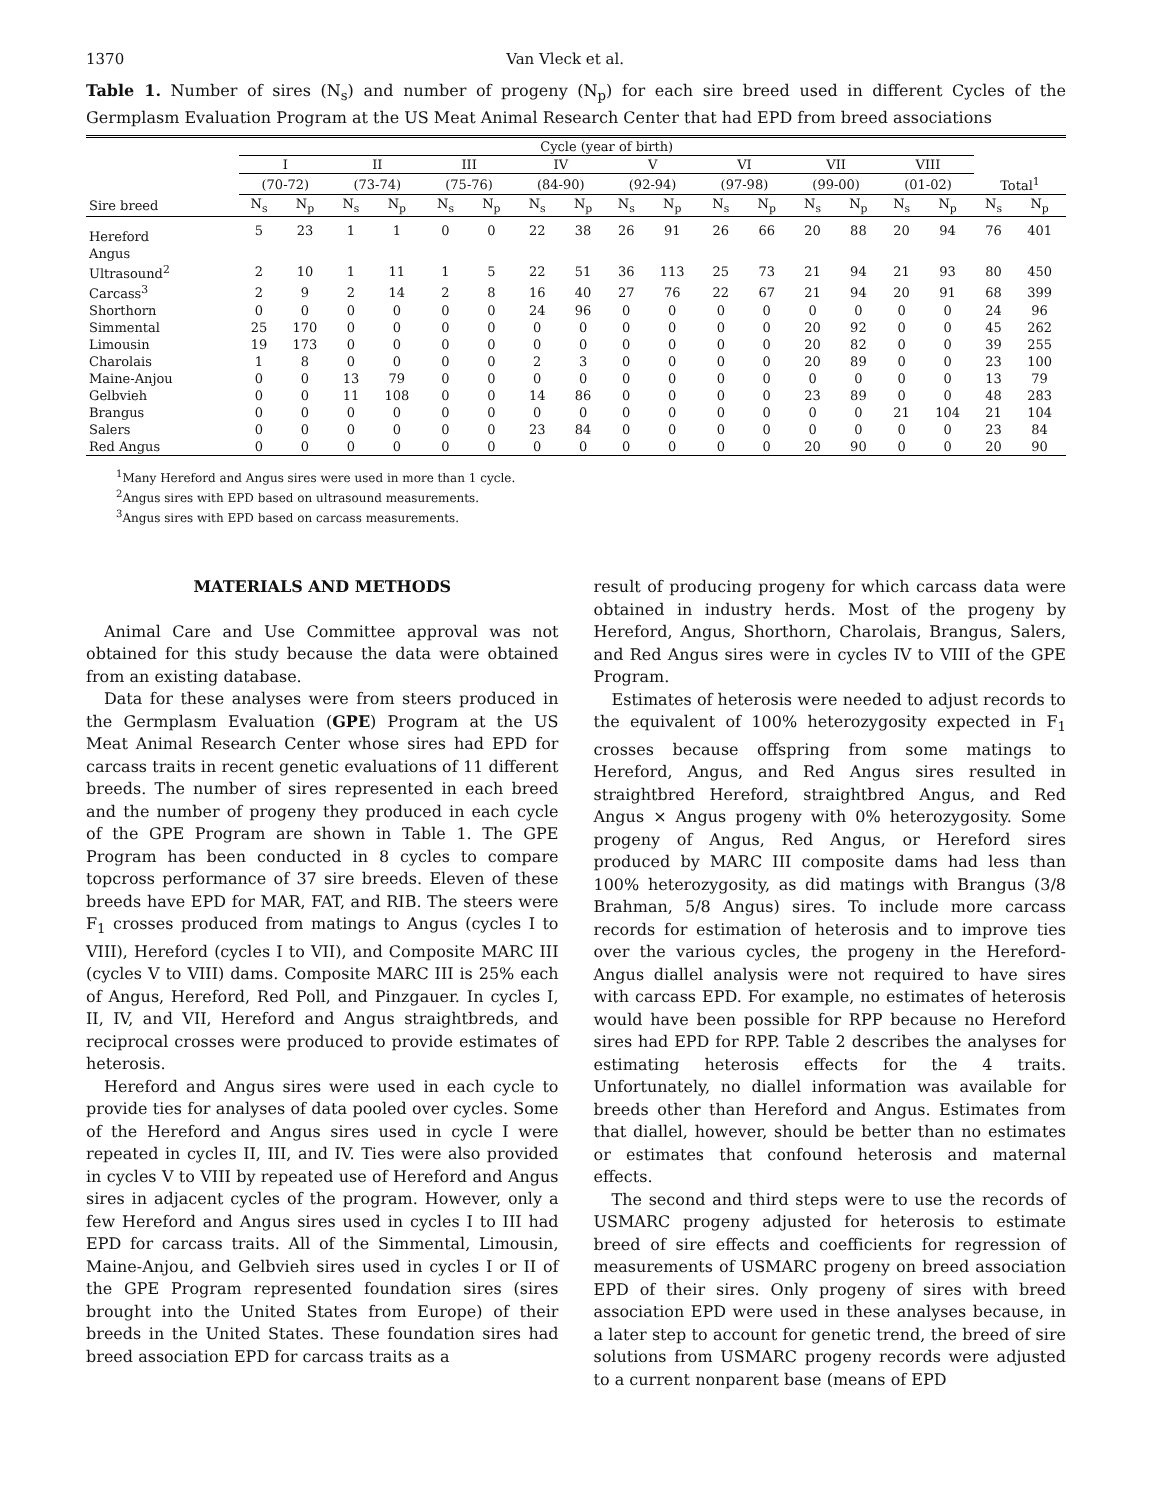1370 Van Vleck et al.
Table 1. Number of sires (N<sub>s</sub>) and number of progeny (N<sub>p</sub>) for each sire breed used in different Cycles of the Germplasm Evaluation Program at the US Meat Animal Research Center that had EPD from breed associations
| | Cycle (year of birth) | | | | | | | | | | | | | | | | | |
| --- | --- | --- | --- | --- | --- | --- | --- | --- | --- | --- | --- | --- | --- | --- | --- | --- | --- | --- |
| | I | | II | | III | | IV | | V | | VI | | VII | | VIII | | | |
| | (70-72) | | (73-74) | | (75-76) | | (84-90) | | (92-94) | | (97-98) | | (99-00) | | (01-02) | | Total<sup>1</sup> | |
| Sire breed | N<sub>s</sub> | N<sub>p</sub> | N<sub>s</sub> | N<sub>p</sub> | N<sub>s</sub> | N<sub>p</sub> | N<sub>s</sub> | N<sub>p</sub> | N<sub>s</sub> | N<sub>p</sub> | N<sub>s</sub> | N<sub>p</sub> | N<sub>s</sub> | N<sub>p</sub> | N<sub>s</sub> | N<sub>p</sub> | N<sub>s</sub> | N<sub>p</sub> |
| Hereford | 5 | 23 | 1 | 1 | 0 | 0 | 22 | 38 | 26 | 91 | 26 | 66 | 20 | 88 | 20 | 94 | 76 | 401 |
| Angus | | | | | | | | | | | | | | | | | | |
| Ultrasound<sup>2</sup> | 2 | 10 | 1 | 11 | 1 | 5 | 22 | 51 | 36 | 113 | 25 | 73 | 21 | 94 | 21 | 93 | 80 | 450 |
| Carcass<sup>3</sup> | 2 | 9 | 2 | 14 | 2 | 8 | 16 | 40 | 27 | 76 | 22 | 67 | 21 | 94 | 20 | 91 | 68 | 399 |
| Shorthorn | 0 | 0 | 0 | 0 | 0 | 0 | 24 | 96 | 0 | 0 | 0 | 0 | 0 | 0 | 0 | 0 | 24 | 96 |
| Simmental | 25 | 170 | 0 | 0 | 0 | 0 | 0 | 0 | 0 | 0 | 0 | 0 | 20 | 92 | 0 | 0 | 45 | 262 |
| Limousin | 19 | 173 | 0 | 0 | 0 | 0 | 0 | 0 | 0 | 0 | 0 | 0 | 20 | 82 | 0 | 0 | 39 | 255 |
| Charolais | 1 | 8 | 0 | 0 | 0 | 0 | 2 | 3 | 0 | 0 | 0 | 0 | 20 | 89 | 0 | 0 | 23 | 100 |
| Maine-Anjou | 0 | 0 | 13 | 79 | 0 | 0 | 0 | 0 | 0 | 0 | 0 | 0 | 0 | 0 | 0 | 0 | 13 | 79 |
| Gelbvieh | 0 | 0 | 11 | 108 | 0 | 0 | 14 | 86 | 0 | 0 | 0 | 0 | 23 | 89 | 0 | 0 | 48 | 283 |
| Brangus | 0 | 0 | 0 | 0 | 0 | 0 | 0 | 0 | 0 | 0 | 0 | 0 | 0 | 0 | 21 | 104 | 21 | 104 |
| Salers | 0 | 0 | 0 | 0 | 0 | 0 | 23 | 84 | 0 | 0 | 0 | 0 | 0 | 0 | 0 | 0 | 23 | 84 |
| Red Angus | 0 | 0 | 0 | 0 | 0 | 0 | 0 | 0 | 0 | 0 | 0 | 0 | 20 | 90 | 0 | 0 | 20 | 90 |
<sup>1</sup> Many Hereford and Angus sires were used in more than 1 cycle.
<sup>2</sup> Angus sires with EPD based on ultrasound measurements.
<sup>3</sup> Angus sires with EPD based on carcass measurements.
MATERIALS AND METHODS
Animal Care and Use Committee approval was not obtained for this study because the data were obtained from an existing database.
Data for these analyses were from steers produced in the Germplasm Evaluation (GPE) Program at the US Meat Animal Research Center whose sires had EPD for carcass traits in recent genetic evaluations of 11 different breeds. The number of sires represented in each breed and the number of progeny they produced in each cycle of the GPE Program are shown in Table 1. The GPE Program has been conducted in 8 cycles to compare topcross performance of 37 sire breeds. Eleven of these breeds have EPD for MAR, FAT, and RIB. The steers were F<sub>1</sub> crosses produced from matings to Angus (cycles I to VIII), Hereford (cycles I to VII), and Composite MARC III (cycles V to VIII) dams. Composite MARC III is 25% each of Angus, Hereford, Red Poll, and Pinzgauer. In cycles I, II, IV, and VII, Hereford and Angus straightbreds, and reciprocal crosses were produced to provide estimates of heterosis.
Hereford and Angus sires were used in each cycle to provide ties for analyses of data pooled over cycles. Some of the Hereford and Angus sires used in cycle I were repeated in cycles II, III, and IV. Ties were also provided in cycles V to VIII by repeated use of Hereford and Angus sires in adjacent cycles of the program. However, only a few Hereford and Angus sires used in cycles I to III had EPD for carcass traits. All of the Simmental, Limousin, Maine-Anjou, and Gelbvieh sires used in cycles I or II of the GPE Program represented foundation sires (sires brought into the United States from Europe) of their breeds in the United States. These foundation sires had breed association EPD for carcass traits as a
result of producing progeny for which carcass data were obtained in industry herds. Most of the progeny by Hereford, Angus, Shorthorn, Charolais, Brangus, Salers, and Red Angus sires were in cycles IV to VIII of the GPE Program.
Estimates of heterosis were needed to adjust records to the equivalent of 100% heterozygosity expected in F<sub>1</sub> crosses because offspring from some matings to Hereford, Angus, and Red Angus sires resulted in straightbred Hereford, straightbred Angus, and Red Angus × Angus progeny with 0% heterozygosity. Some progeny of Angus, Red Angus, or Hereford sires produced by MARC III composite dams had less than 100% heterozygosity, as did matings with Brangus (3/8 Brahman, 5/8 Angus) sires. To include more carcass records for estimation of heterosis and to improve ties over the various cycles, the progeny in the Hereford-Angus diallel analysis were not required to have sires with carcass EPD. For example, no estimates of heterosis would have been possible for RPP because no Hereford sires had EPD for RPP. Table 2 describes the analyses for estimating heterosis effects for the 4 traits. Unfortunately, no diallel information was available for breeds other than Hereford and Angus. Estimates from that diallel, however, should be better than no estimates or estimates that confound heterosis and maternal effects.
The second and third steps were to use the records of USMARC progeny adjusted for heterosis to estimate breed of sire effects and coefficients for regression of measurements of USMARC progeny on breed association EPD of their sires. Only progeny of sires with breed association EPD were used in these analyses because, in a later step to account for genetic trend, the breed of sire solutions from USMARC progeny records were adjusted to a current nonparent base (means of EPD